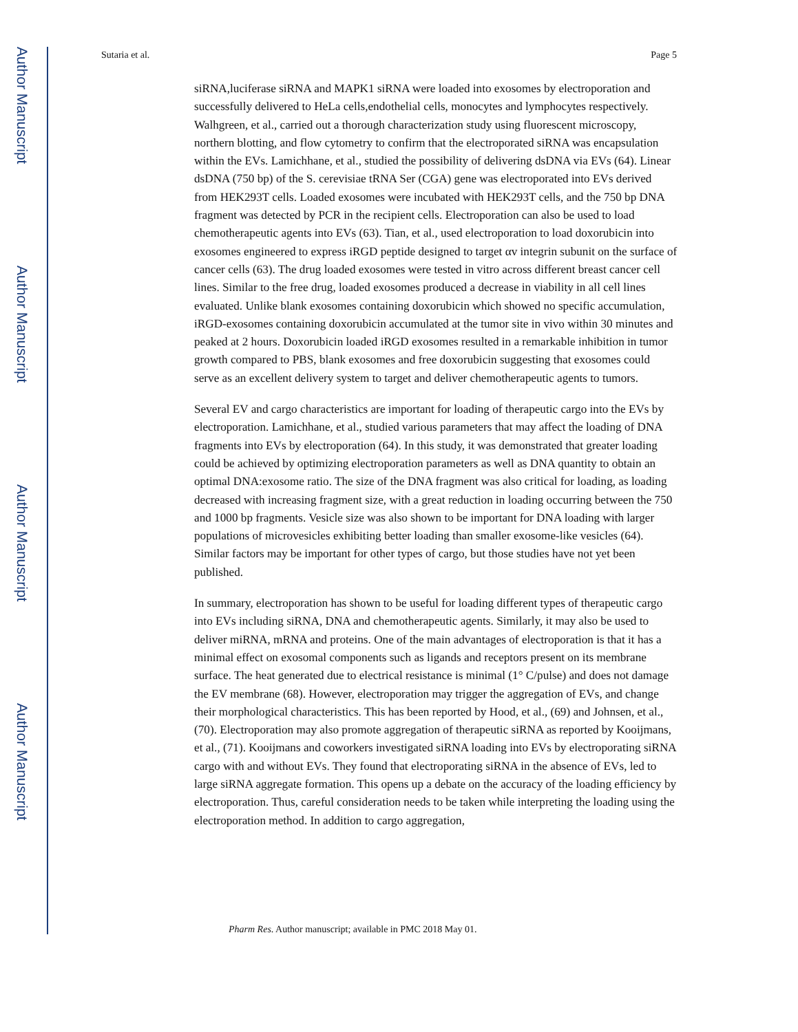Author Manuscript
Author Manuscript
Author Manuscript
Author Manuscript
Sutaria et al. Page 5
siRNA,luciferase siRNA and MAPK1 siRNA were loaded into exosomes by electroporation and successfully delivered to HeLa cells,endothelial cells, monocytes and lymphocytes respectively. Walhgreen, et al., carried out a thorough characterization study using fluorescent microscopy, northern blotting, and flow cytometry to confirm that the electroporated siRNA was encapsulation within the EVs. Lamichhane, et al., studied the possibility of delivering dsDNA via EVs (64). Linear dsDNA (750 bp) of the S. cerevisiae tRNA Ser (CGA) gene was electroporated into EVs derived from HEK293T cells. Loaded exosomes were incubated with HEK293T cells, and the 750 bp DNA fragment was detected by PCR in the recipient cells. Electroporation can also be used to load chemotherapeutic agents into EVs (63). Tian, et al., used electroporation to load doxorubicin into exosomes engineered to express iRGD peptide designed to target αv integrin subunit on the surface of cancer cells (63). The drug loaded exosomes were tested in vitro across different breast cancer cell lines. Similar to the free drug, loaded exosomes produced a decrease in viability in all cell lines evaluated. Unlike blank exosomes containing doxorubicin which showed no specific accumulation, iRGD-exosomes containing doxorubicin accumulated at the tumor site in vivo within 30 minutes and peaked at 2 hours. Doxorubicin loaded iRGD exosomes resulted in a remarkable inhibition in tumor growth compared to PBS, blank exosomes and free doxorubicin suggesting that exosomes could serve as an excellent delivery system to target and deliver chemotherapeutic agents to tumors.
Several EV and cargo characteristics are important for loading of therapeutic cargo into the EVs by electroporation. Lamichhane, et al., studied various parameters that may affect the loading of DNA fragments into EVs by electroporation (64). In this study, it was demonstrated that greater loading could be achieved by optimizing electroporation parameters as well as DNA quantity to obtain an optimal DNA:exosome ratio. The size of the DNA fragment was also critical for loading, as loading decreased with increasing fragment size, with a great reduction in loading occurring between the 750 and 1000 bp fragments. Vesicle size was also shown to be important for DNA loading with larger populations of microvesicles exhibiting better loading than smaller exosome-like vesicles (64). Similar factors may be important for other types of cargo, but those studies have not yet been published.
In summary, electroporation has shown to be useful for loading different types of therapeutic cargo into EVs including siRNA, DNA and chemotherapeutic agents. Similarly, it may also be used to deliver miRNA, mRNA and proteins. One of the main advantages of electroporation is that it has a minimal effect on exosomal components such as ligands and receptors present on its membrane surface. The heat generated due to electrical resistance is minimal (1° C/pulse) and does not damage the EV membrane (68). However, electroporation may trigger the aggregation of EVs, and change their morphological characteristics. This has been reported by Hood, et al., (69) and Johnsen, et al., (70). Electroporation may also promote aggregation of therapeutic siRNA as reported by Kooijmans, et al., (71). Kooijmans and coworkers investigated siRNA loading into EVs by electroporating siRNA cargo with and without EVs. They found that electroporating siRNA in the absence of EVs, led to large siRNA aggregate formation. This opens up a debate on the accuracy of the loading efficiency by electroporation. Thus, careful consideration needs to be taken while interpreting the loading using the electroporation method. In addition to cargo aggregation,
Pharm Res. Author manuscript; available in PMC 2018 May 01.